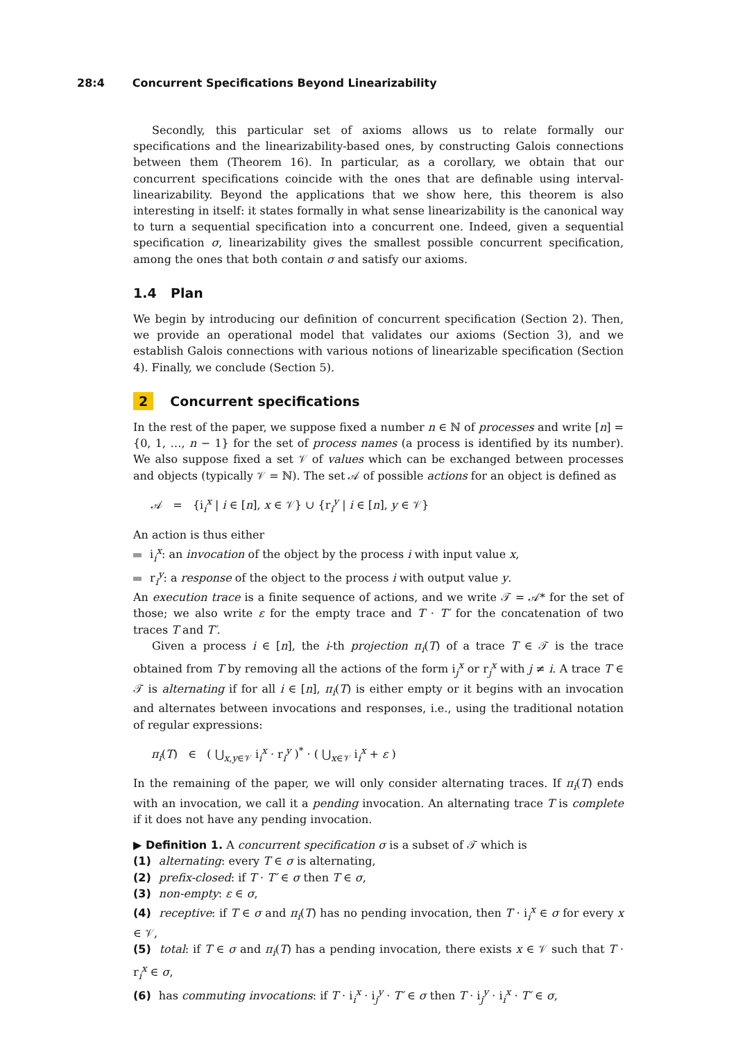28:4 Concurrent Specifications Beyond Linearizability
Secondly, this particular set of axioms allows us to relate formally our specifications and the linearizability-based ones, by constructing Galois connections between them (Theorem 16). In particular, as a corollary, we obtain that our concurrent specifications coincide with the ones that are definable using interval-linearizability. Beyond the applications that we show here, this theorem is also interesting in itself: it states formally in what sense linearizability is the canonical way to turn a sequential specification into a concurrent one. Indeed, given a sequential specification σ, linearizability gives the smallest possible concurrent specification, among the ones that both contain σ and satisfy our axioms.
1.4 Plan
We begin by introducing our definition of concurrent specification (Section 2). Then, we provide an operational model that validates our axioms (Section 3), and we establish Galois connections with various notions of linearizable specification (Section 4). Finally, we conclude (Section 5).
2 Concurrent specifications
In the rest of the paper, we suppose fixed a number n ∈ ℕ of processes and write [n] = {0, 1, …, n − 1} for the set of process names (a process is identified by its number). We also suppose fixed a set 𝒱 of values which can be exchanged between processes and objects (typically 𝒱 = ℕ). The set 𝒜 of possible actions for an object is defined as
𝒜 = {i<sub>i</sub><sup>x</sup> | i ∈ [n], x ∈ 𝒱} ∪ {r<sub>i</sub><sup>y</sup> | i ∈ [n], y ∈ 𝒱}
An action is thus either
i<sub>i</sub><sup>x</sup>: an invocation of the object by the process i with input value x,
r<sub>i</sub><sup>y</sup>: a response of the object to the process i with output value y.
An execution trace is a finite sequence of actions, and we write 𝒯 = 𝒜* for the set of those; we also write ε for the empty trace and T · T′ for the concatenation of two traces T and T′.
Given a process i ∈ [n], the i-th projection π<sub>i</sub>(T) of a trace T ∈ 𝒯 is the trace obtained from T by removing all the actions of the form i<sub>j</sub><sup>x</sup> or r<sub>j</sub><sup>x</sup> with j ≠ i. A trace T ∈ 𝒯 is alternating if for all i ∈ [n], π<sub>i</sub>(T) is either empty or it begins with an invocation and alternates between invocations and responses, i.e., using the traditional notation of regular expressions:
π<sub>i</sub>(T) ∈ ( ⋃<sub>x,y∈𝒱</sub> i<sub>i</sub><sup>x</sup> · r<sub>i</sub><sup>y</sup> )<sup>*</sup> · ( ⋃<sub>x∈𝒱</sub> i<sub>i</sub><sup>x</sup> + ε )
In the remaining of the paper, we will only consider alternating traces. If π<sub>i</sub>(T) ends with an invocation, we call it a pending invocation. An alternating trace T is complete if it does not have any pending invocation.
▶ Definition 1. A concurrent specification σ is a subset of 𝒯 which is
(1) alternating: every T ∈ σ is alternating,
(2) prefix-closed: if T · T′ ∈ σ then T ∈ σ,
(3) non-empty: ε ∈ σ,
(4) receptive: if T ∈ σ and π<sub>i</sub>(T) has no pending invocation, then T · i<sub>i</sub><sup>x</sup> ∈ σ for every x ∈ 𝒱,
(5) total: if T ∈ σ and π<sub>i</sub>(T) has a pending invocation, there exists x ∈ 𝒱 such that T · r<sub>i</sub><sup>x</sup> ∈ σ,
(6) has commuting invocations: if T · i<sub>i</sub><sup>x</sup> · i<sub>j</sub><sup>y</sup> · T′ ∈ σ then T · i<sub>j</sub><sup>y</sup> · i<sub>i</sub><sup>x</sup> · T′ ∈ σ,